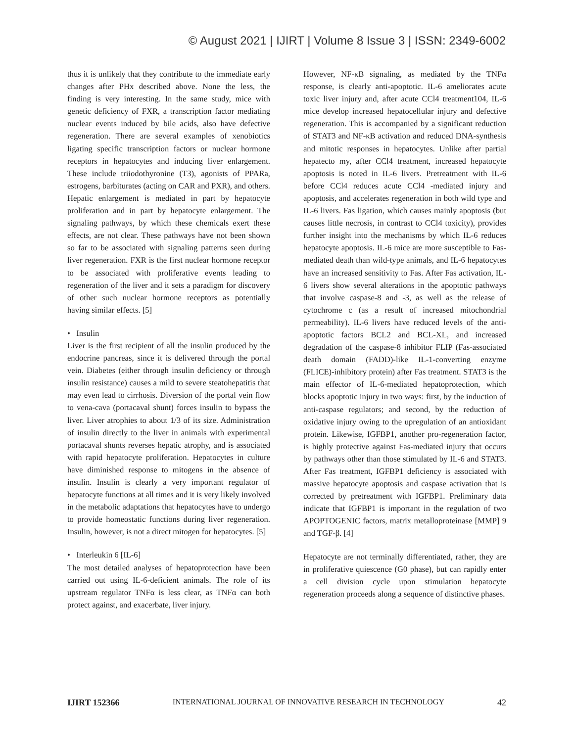© August 2021 | IJIRT | Volume 8 Issue 3 | ISSN: 2349-6002
thus it is unlikely that they contribute to the immediate early changes after PHx described above. None the less, the finding is very interesting. In the same study, mice with genetic deficiency of FXR, a transcription factor mediating nuclear events induced by bile acids, also have defective regeneration. There are several examples of xenobiotics ligating specific transcription factors or nuclear hormone receptors in hepatocytes and inducing liver enlargement. These include triiodothyronine (T3), agonists of PPARa, estrogens, barbiturates (acting on CAR and PXR), and others. Hepatic enlargement is mediated in part by hepatocyte proliferation and in part by hepatocyte enlargement. The signaling pathways, by which these chemicals exert these effects, are not clear. These pathways have not been shown so far to be associated with signaling patterns seen during liver regeneration. FXR is the first nuclear hormone receptor to be associated with proliferative events leading to regeneration of the liver and it sets a paradigm for discovery of other such nuclear hormone receptors as potentially having similar effects. [5]
• Insulin
Liver is the first recipient of all the insulin produced by the endocrine pancreas, since it is delivered through the portal vein. Diabetes (either through insulin deficiency or through insulin resistance) causes a mild to severe steatohepatitis that may even lead to cirrhosis. Diversion of the portal vein flow to vena-cava (portacaval shunt) forces insulin to bypass the liver. Liver atrophies to about 1/3 of its size. Administration of insulin directly to the liver in animals with experimental portacaval shunts reverses hepatic atrophy, and is associated with rapid hepatocyte proliferation. Hepatocytes in culture have diminished response to mitogens in the absence of insulin. Insulin is clearly a very important regulator of hepatocyte functions at all times and it is very likely involved in the metabolic adaptations that hepatocytes have to undergo to provide homeostatic functions during liver regeneration. Insulin, however, is not a direct mitogen for hepatocytes. [5]
• Interleukin 6 [IL-6]
The most detailed analyses of hepatoprotection have been carried out using IL-6-deficient animals. The role of its upstream regulator TNFα is less clear, as TNFα can both protect against, and exacerbate, liver injury.
However, NF-κB signaling, as mediated by the TNFα response, is clearly anti-apoptotic. IL-6 ameliorates acute toxic liver injury and, after acute CCl4 treatment104, IL-6 mice develop increased hepatocellular injury and defective regeneration. This is accompanied by a significant reduction of STAT3 and NF-κB activation and reduced DNA-synthesis and mitotic responses in hepatocytes. Unlike after partial hepatecto my, after CCl4 treatment, increased hepatocyte apoptosis is noted in IL-6 livers. Pretreatment with IL-6 before CCl4 reduces acute CCl4 -mediated injury and apoptosis, and accelerates regeneration in both wild type and IL-6 livers. Fas ligation, which causes mainly apoptosis (but causes little necrosis, in contrast to CCl4 toxicity), provides further insight into the mechanisms by which IL-6 reduces hepatocyte apoptosis. IL-6 mice are more susceptible to Fas-mediated death than wild-type animals, and IL-6 hepatocytes have an increased sensitivity to Fas. After Fas activation, IL-6 livers show several alterations in the apoptotic pathways that involve caspase-8 and -3, as well as the release of cytochrome c (as a result of increased mitochondrial permeability). IL-6 livers have reduced levels of the anti-apoptotic factors BCL2 and BCL-XL, and increased degradation of the caspase-8 inhibitor FLIP (Fas-associated death domain (FADD)-like IL-1-converting enzyme (FLICE)-inhibitory protein) after Fas treatment. STAT3 is the main effector of IL-6-mediated hepatoprotection, which blocks apoptotic injury in two ways: first, by the induction of anti-caspase regulators; and second, by the reduction of oxidative injury owing to the upregulation of an antioxidant protein. Likewise, IGFBP1, another pro-regeneration factor, is highly protective against Fas-mediated injury that occurs by pathways other than those stimulated by IL-6 and STAT3. After Fas treatment, IGFBP1 deficiency is associated with massive hepatocyte apoptosis and caspase activation that is corrected by pretreatment with IGFBP1. Preliminary data indicate that IGFBP1 is important in the regulation of two APOPTOGENIC factors, matrix metalloproteinase [MMP] 9 and TGF-β. [4]
Hepatocyte are not terminally differentiated, rather, they are in proliferative quiescence (G0 phase), but can rapidly enter a cell division cycle upon stimulation hepatocyte regeneration proceeds along a sequence of distinctive phases.
IJIRT 152366 INTERNATIONAL JOURNAL OF INNOVATIVE RESEARCH IN TECHNOLOGY 42